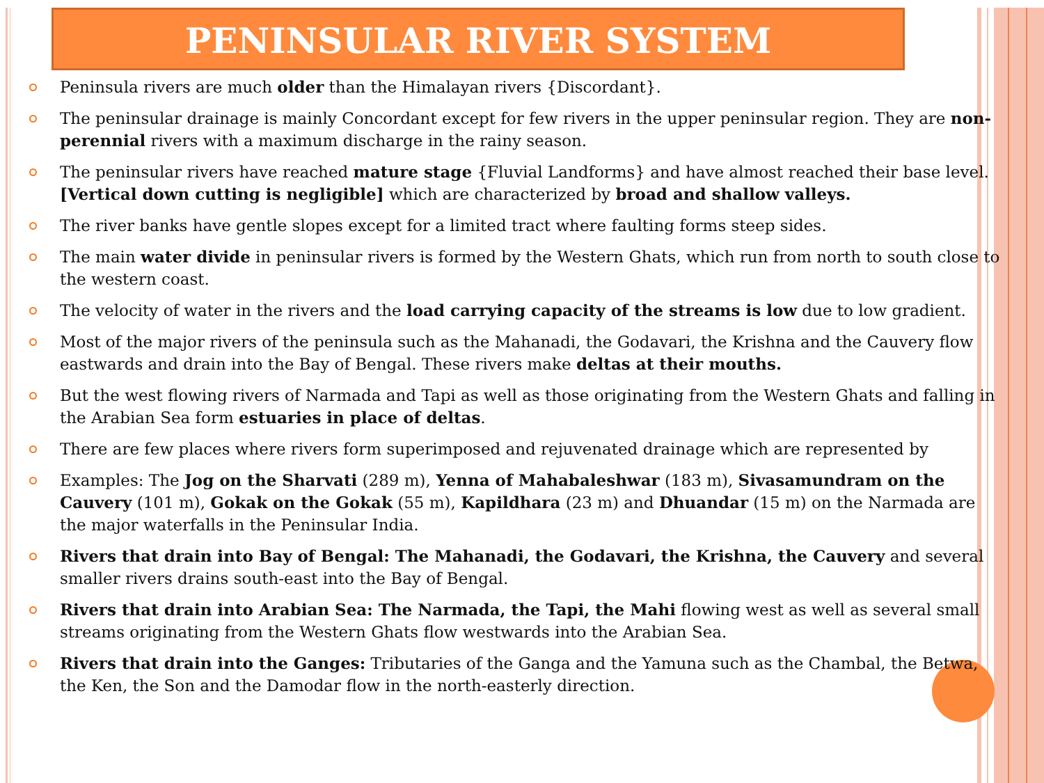PENINSULAR RIVER SYSTEM
Peninsula rivers are much older than the Himalayan rivers {Discordant}.
The peninsular drainage is mainly Concordant except for few rivers in the upper peninsular region. They are non-perennial rivers with a maximum discharge in the rainy season.
The peninsular rivers have reached mature stage {Fluvial Landforms} and have almost reached their base level. [Vertical down cutting is negligible] which are characterized by broad and shallow valleys.
The river banks have gentle slopes except for a limited tract where faulting forms steep sides.
The main water divide in peninsular rivers is formed by the Western Ghats, which run from north to south close to the western coast.
The velocity of water in the rivers and the load carrying capacity of the streams is low due to low gradient.
Most of the major rivers of the peninsula such as the Mahanadi, the Godavari, the Krishna and the Cauvery flow eastwards and drain into the Bay of Bengal. These rivers make deltas at their mouths.
But the west flowing rivers of Narmada and Tapi as well as those originating from the Western Ghats and falling in the Arabian Sea form estuaries in place of deltas.
There are few places where rivers form superimposed and rejuvenated drainage which are represented by
Examples: The Jog on the Sharvati (289 m), Yenna of Mahabaleshwar (183 m), Sivasamundram on the Cauvery (101 m), Gokak on the Gokak (55 m), Kapildhara (23 m) and Dhuandar (15 m) on the Narmada are the major waterfalls in the Peninsular India.
Rivers that drain into Bay of Bengal: The Mahanadi, the Godavari, the Krishna, the Cauvery and several smaller rivers drains south-east into the Bay of Bengal.
Rivers that drain into Arabian Sea: The Narmada, the Tapi, the Mahi flowing west as well as several small streams originating from the Western Ghats flow westwards into the Arabian Sea.
Rivers that drain into the Ganges: Tributaries of the Ganga and the Yamuna such as the Chambal, the Betwa, the Ken, the Son and the Damodar flow in the north-easterly direction.